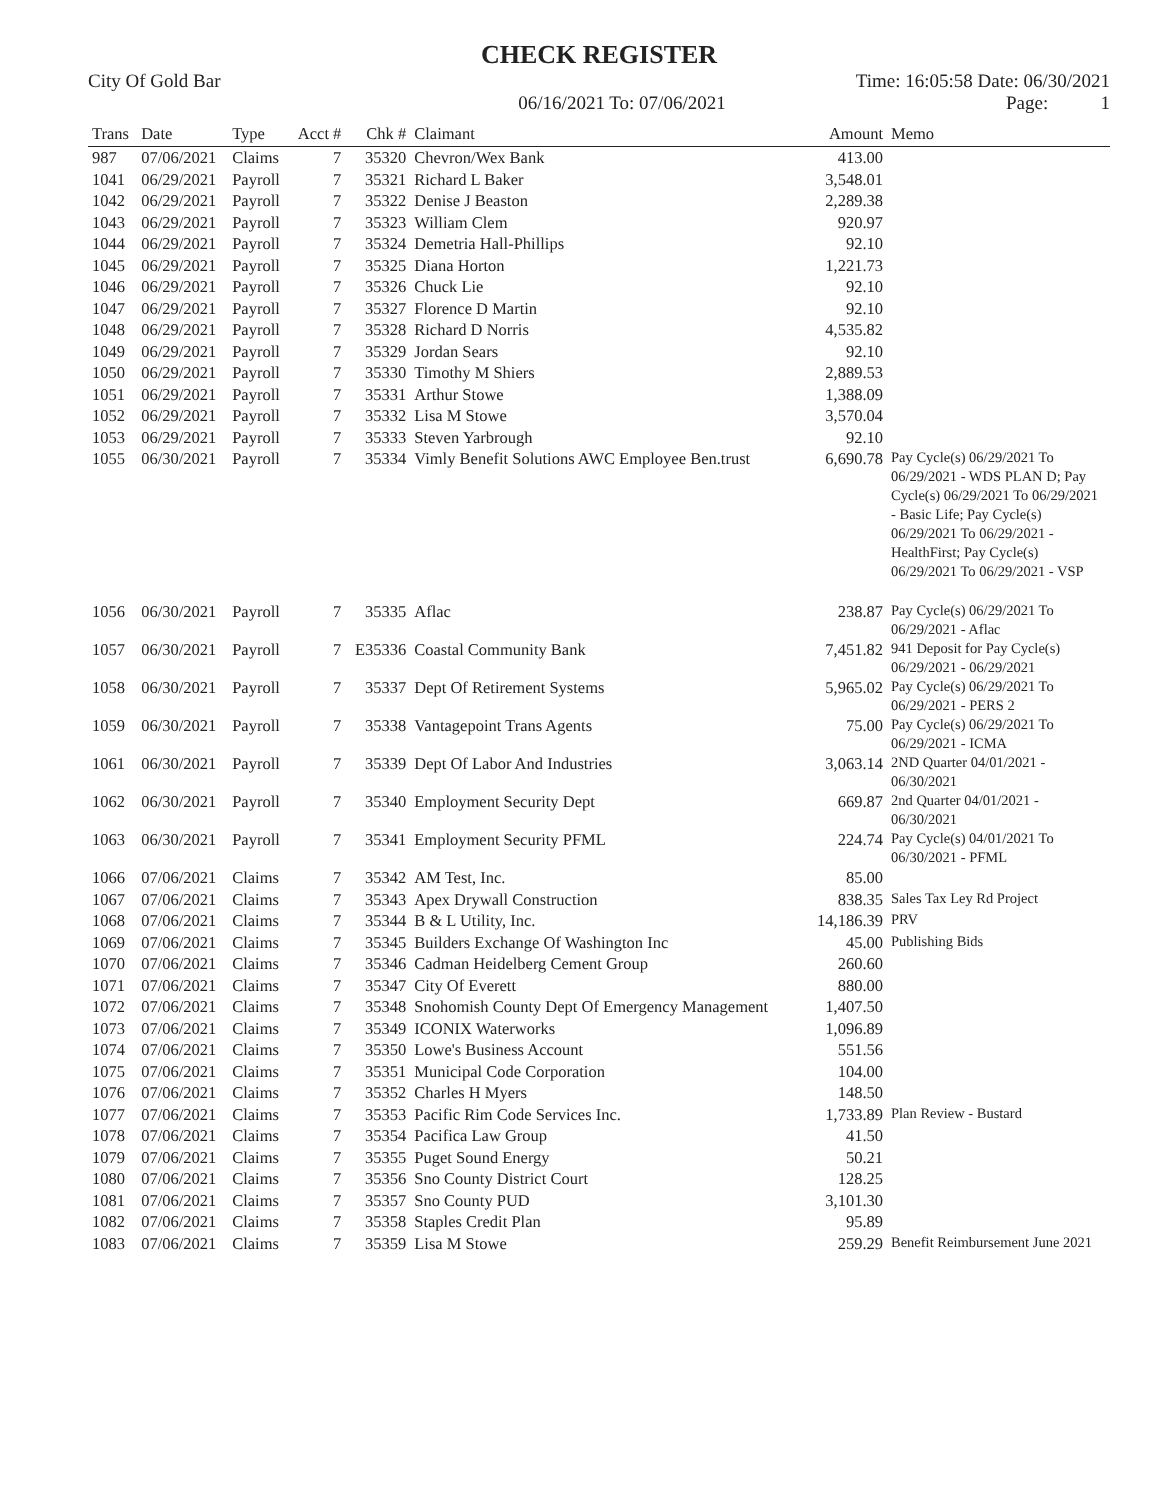CHECK REGISTER
City Of Gold Bar Time: 16:05:58 Date: 06/30/2021
06/16/2021 To: 07/06/2021 Page: 1
| Trans | Date | Type | Acct # | Chk # | Claimant | Amount | Memo |
| --- | --- | --- | --- | --- | --- | --- | --- |
| 987 | 07/06/2021 | Claims | 7 | 35320 | Chevron/Wex Bank | 413.00 | |
| 1041 | 06/29/2021 | Payroll | 7 | 35321 | Richard L Baker | 3,548.01 | |
| 1042 | 06/29/2021 | Payroll | 7 | 35322 | Denise J Beaston | 2,289.38 | |
| 1043 | 06/29/2021 | Payroll | 7 | 35323 | William Clem | 920.97 | |
| 1044 | 06/29/2021 | Payroll | 7 | 35324 | Demetria Hall-Phillips | 92.10 | |
| 1045 | 06/29/2021 | Payroll | 7 | 35325 | Diana Horton | 1,221.73 | |
| 1046 | 06/29/2021 | Payroll | 7 | 35326 | Chuck Lie | 92.10 | |
| 1047 | 06/29/2021 | Payroll | 7 | 35327 | Florence D Martin | 92.10 | |
| 1048 | 06/29/2021 | Payroll | 7 | 35328 | Richard D Norris | 4,535.82 | |
| 1049 | 06/29/2021 | Payroll | 7 | 35329 | Jordan Sears | 92.10 | |
| 1050 | 06/29/2021 | Payroll | 7 | 35330 | Timothy M Shiers | 2,889.53 | |
| 1051 | 06/29/2021 | Payroll | 7 | 35331 | Arthur Stowe | 1,388.09 | |
| 1052 | 06/29/2021 | Payroll | 7 | 35332 | Lisa M Stowe | 3,570.04 | |
| 1053 | 06/29/2021 | Payroll | 7 | 35333 | Steven Yarbrough | 92.10 | |
| 1055 | 06/30/2021 | Payroll | 7 | 35334 | Vimly Benefit Solutions AWC Employee Ben.trust | 6,690.78 | Pay Cycle(s) 06/29/2021 To 06/29/2021 - WDS PLAN D; Pay Cycle(s) 06/29/2021 To 06/29/2021 - Basic Life; Pay Cycle(s) 06/29/2021 To 06/29/2021 - HealthFirst; Pay Cycle(s) 06/29/2021 To 06/29/2021 - VSP |
| 1056 | 06/30/2021 | Payroll | 7 | 35335 | Aflac | 238.87 | Pay Cycle(s) 06/29/2021 To 06/29/2021 - Aflac |
| 1057 | 06/30/2021 | Payroll | 7 | E35336 | Coastal Community Bank | 7,451.82 | 941 Deposit for Pay Cycle(s) 06/29/2021 - 06/29/2021 |
| 1058 | 06/30/2021 | Payroll | 7 | 35337 | Dept Of Retirement Systems | 5,965.02 | Pay Cycle(s) 06/29/2021 To 06/29/2021 - PERS 2 |
| 1059 | 06/30/2021 | Payroll | 7 | 35338 | Vantagepoint Trans Agents | 75.00 | Pay Cycle(s) 06/29/2021 To 06/29/2021 - ICMA |
| 1061 | 06/30/2021 | Payroll | 7 | 35339 | Dept Of Labor And Industries | 3,063.14 | 2ND Quarter 04/01/2021 - 06/30/2021 |
| 1062 | 06/30/2021 | Payroll | 7 | 35340 | Employment Security Dept | 669.87 | 2nd Quarter 04/01/2021 - 06/30/2021 |
| 1063 | 06/30/2021 | Payroll | 7 | 35341 | Employment Security PFML | 224.74 | Pay Cycle(s) 04/01/2021 To 06/30/2021 - PFML |
| 1066 | 07/06/2021 | Claims | 7 | 35342 | AM Test, Inc. | 85.00 | |
| 1067 | 07/06/2021 | Claims | 7 | 35343 | Apex Drywall Construction | 838.35 | Sales Tax Ley Rd Project |
| 1068 | 07/06/2021 | Claims | 7 | 35344 | B & L Utility, Inc. | 14,186.39 | PRV |
| 1069 | 07/06/2021 | Claims | 7 | 35345 | Builders Exchange Of Washington Inc | 45.00 | Publishing Bids |
| 1070 | 07/06/2021 | Claims | 7 | 35346 | Cadman Heidelberg Cement Group | 260.60 | |
| 1071 | 07/06/2021 | Claims | 7 | 35347 | City Of Everett | 880.00 | |
| 1072 | 07/06/2021 | Claims | 7 | 35348 | Snohomish County Dept Of Emergency Management | 1,407.50 | |
| 1073 | 07/06/2021 | Claims | 7 | 35349 | ICONIX Waterworks | 1,096.89 | |
| 1074 | 07/06/2021 | Claims | 7 | 35350 | Lowe's Business Account | 551.56 | |
| 1075 | 07/06/2021 | Claims | 7 | 35351 | Municipal Code Corporation | 104.00 | |
| 1076 | 07/06/2021 | Claims | 7 | 35352 | Charles H Myers | 148.50 | |
| 1077 | 07/06/2021 | Claims | 7 | 35353 | Pacific Rim Code Services Inc. | 1,733.89 | Plan Review - Bustard |
| 1078 | 07/06/2021 | Claims | 7 | 35354 | Pacifica Law Group | 41.50 | |
| 1079 | 07/06/2021 | Claims | 7 | 35355 | Puget Sound Energy | 50.21 | |
| 1080 | 07/06/2021 | Claims | 7 | 35356 | Sno County District Court | 128.25 | |
| 1081 | 07/06/2021 | Claims | 7 | 35357 | Sno County PUD | 3,101.30 | |
| 1082 | 07/06/2021 | Claims | 7 | 35358 | Staples Credit Plan | 95.89 | |
| 1083 | 07/06/2021 | Claims | 7 | 35359 | Lisa M Stowe | 259.29 | Benefit Reimbursement June 2021 |